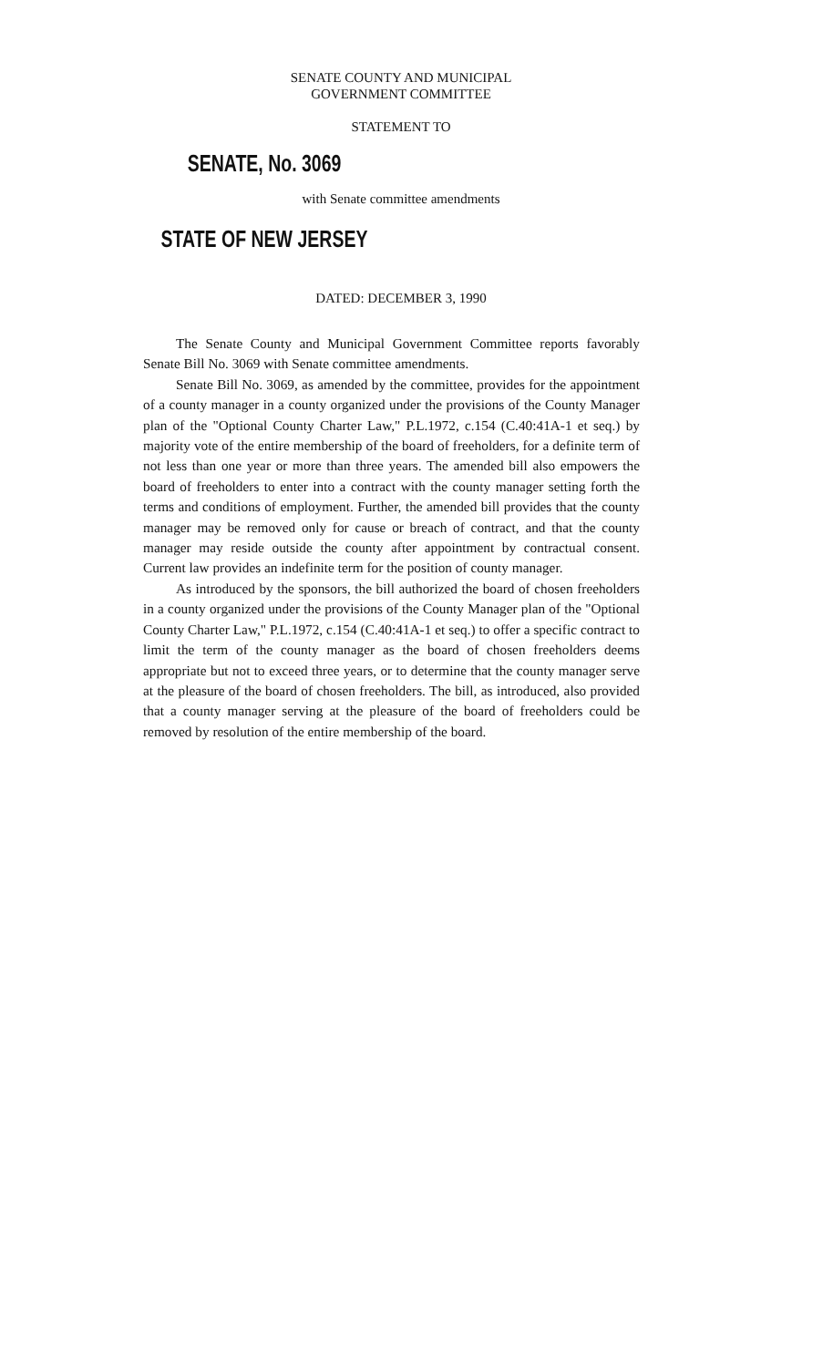SENATE COUNTY AND MUNICIPAL
GOVERNMENT COMMITTEE
STATEMENT TO
SENATE, No. 3069
with Senate committee amendments
STATE OF NEW JERSEY
DATED: DECEMBER 3, 1990
The Senate County and Municipal Government Committee reports favorably Senate Bill No. 3069 with Senate committee amendments.
Senate Bill No. 3069, as amended by the committee, provides for the appointment of a county manager in a county organized under the provisions of the County Manager plan of the "Optional County Charter Law," P.L.1972, c.154 (C.40:41A-1 et seq.) by majority vote of the entire membership of the board of freeholders, for a definite term of not less than one year or more than three years. The amended bill also empowers the board of freeholders to enter into a contract with the county manager setting forth the terms and conditions of employment. Further, the amended bill provides that the county manager may be removed only for cause or breach of contract, and that the county manager may reside outside the county after appointment by contractual consent. Current law provides an indefinite term for the position of county manager.
As introduced by the sponsors, the bill authorized the board of chosen freeholders in a county organized under the provisions of the County Manager plan of the "Optional County Charter Law," P.L.1972, c.154 (C.40:41A-1 et seq.) to offer a specific contract to limit the term of the county manager as the board of chosen freeholders deems appropriate but not to exceed three years, or to determine that the county manager serve at the pleasure of the board of chosen freeholders. The bill, as introduced, also provided that a county manager serving at the pleasure of the board of freeholders could be removed by resolution of the entire membership of the board.